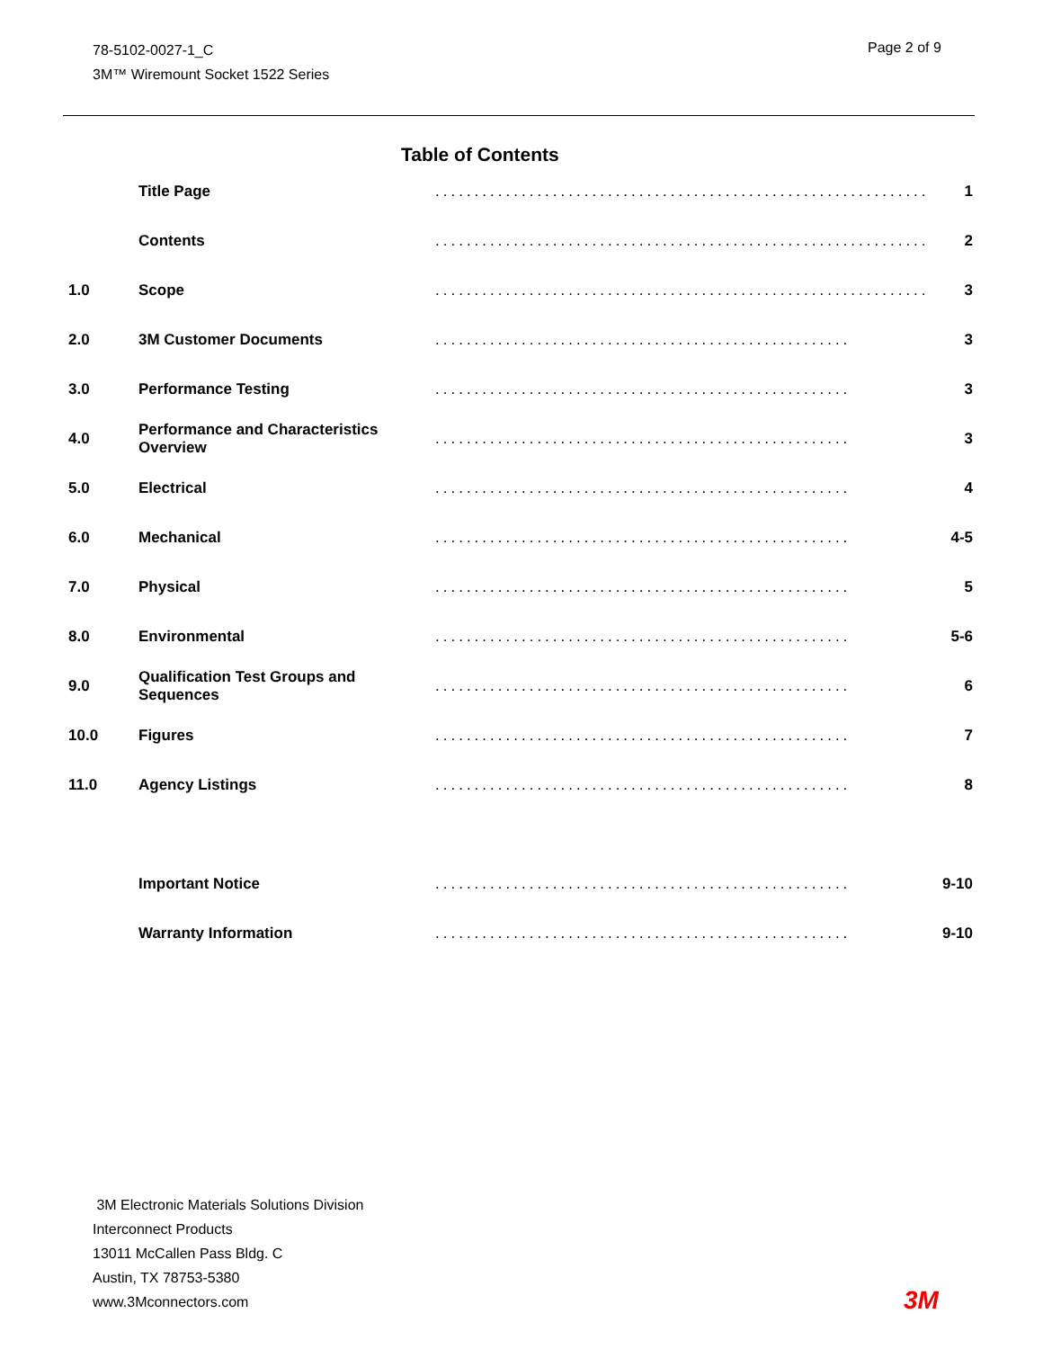78-5102-0027-1_C
3M™ Wiremount Socket 1522 Series
Page 2 of 9
Table of Contents
| | Title Page | ............................................................... | 1 |
| | Contents | ............................................................... | 2 |
| 1.0 | Scope | ............................................................... | 3 |
| 2.0 | 3M Customer Documents | ..................................................... | 3 |
| 3.0 | Performance Testing | ..................................................... | 3 |
| 4.0 | Performance and Characteristics Overview | ..................................................... | 3 |
| 5.0 | Electrical | ..................................................... | 4 |
| 6.0 | Mechanical | ..................................................... | 4-5 |
| 7.0 | Physical | ..................................................... | 5 |
| 8.0 | Environmental | ..................................................... | 5-6 |
| 9.0 | Qualification Test Groups and Sequences | ..................................................... | 6 |
| 10.0 | Figures | ..................................................... | 7 |
| 11.0 | Agency Listings | ..................................................... | 8 |
| | Important Notice | ..................................................... | 9-10 |
| | Warranty Information | ..................................................... | 9-10 |
3M Electronic Materials Solutions Division
Interconnect Products
13011 McCallen Pass Bldg. C
Austin, TX 78753-5380
www.3Mconnectors.com
3M